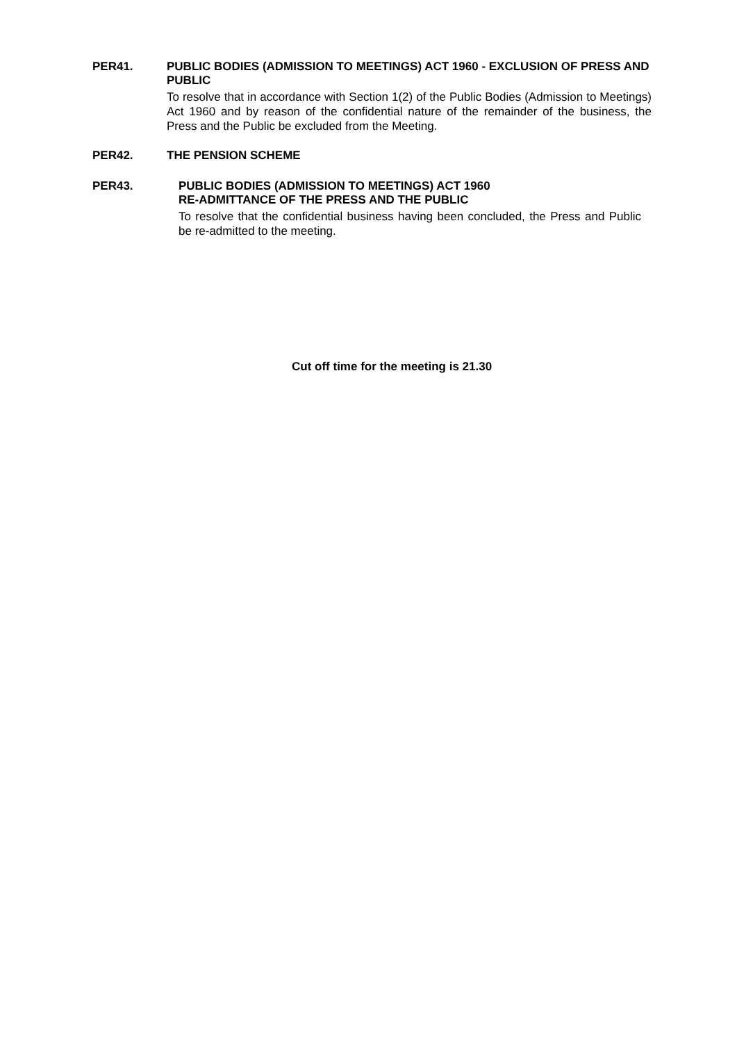PER41.
PUBLIC BODIES (ADMISSION TO MEETINGS) ACT 1960 - EXCLUSION OF PRESS AND PUBLIC
To resolve that in accordance with Section 1(2) of the Public Bodies (Admission to Meetings) Act 1960 and by reason of the confidential nature of the remainder of the business, the Press and the Public be excluded from the Meeting.
PER42.
THE PENSION SCHEME
PER43.
PUBLIC BODIES (ADMISSION TO MEETINGS) ACT 1960
RE-ADMITTANCE OF THE PRESS AND THE PUBLIC
To resolve that the confidential business having been concluded, the Press and Public be re-admitted to the meeting.
Cut off time for the meeting is 21.30